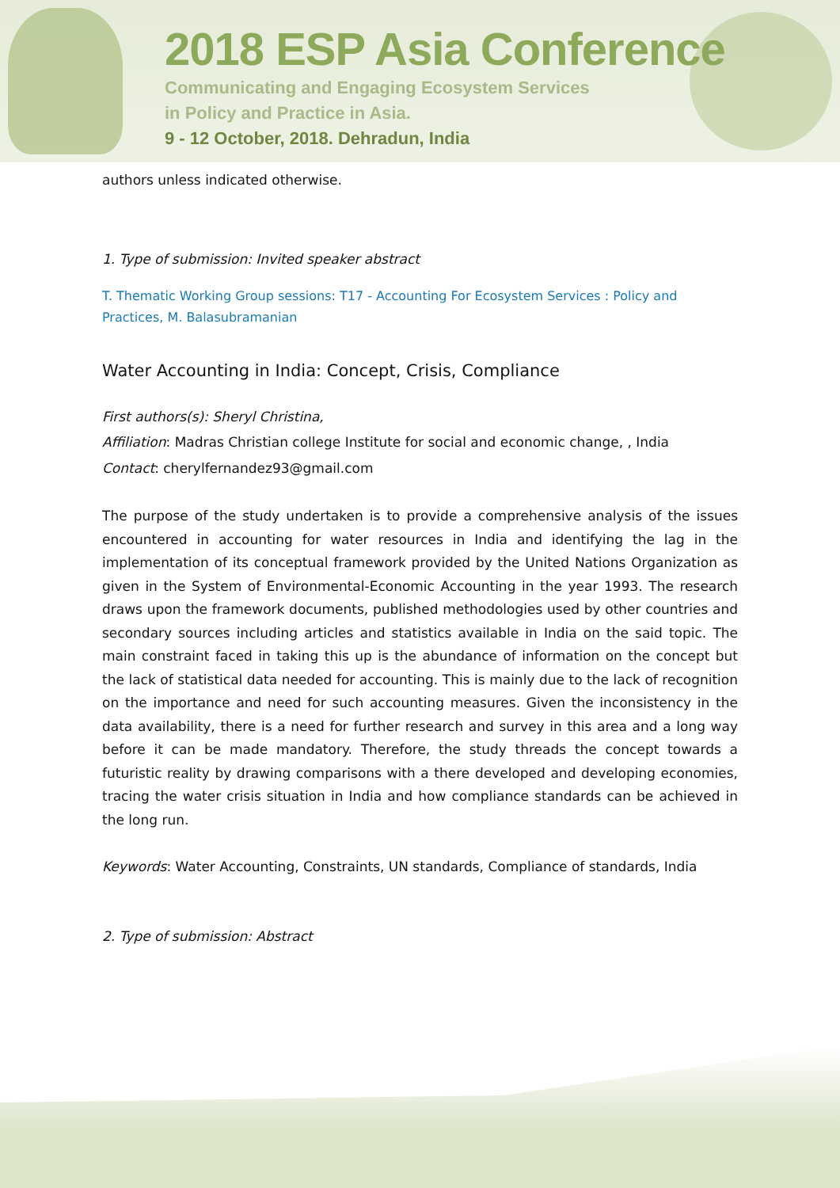2018 ESP Asia Conference
Communicating and Engaging Ecosystem Services
in Policy and Practice in Asia.
9 - 12 October, 2018. Dehradun, India
authors unless indicated otherwise.
1. Type of submission: Invited speaker abstract
T. Thematic Working Group sessions: T17 - Accounting For Ecosystem Services : Policy and Practices, M. Balasubramanian
Water Accounting in India: Concept, Crisis, Compliance
First authors(s): Sheryl Christina,
Affiliation: Madras Christian college Institute for social and economic change, , India
Contact: cherylfernandez93@gmail.com
The purpose of the study undertaken is to provide a comprehensive analysis of the issues encountered in accounting for water resources in India and identifying the lag in the implementation of its conceptual framework provided by the United Nations Organization as given in the System of Environmental-Economic Accounting in the year 1993. The research draws upon the framework documents, published methodologies used by other countries and secondary sources including articles and statistics available in India on the said topic. The main constraint faced in taking this up is the abundance of information on the concept but the lack of statistical data needed for accounting. This is mainly due to the lack of recognition on the importance and need for such accounting measures. Given the inconsistency in the data availability, there is a need for further research and survey in this area and a long way before it can be made mandatory. Therefore, the study threads the concept towards a futuristic reality by drawing comparisons with a there developed and developing economies, tracing the water crisis situation in India and how compliance standards can be achieved in the long run.
Keywords: Water Accounting, Constraints, UN standards, Compliance of standards, India
2. Type of submission: Abstract